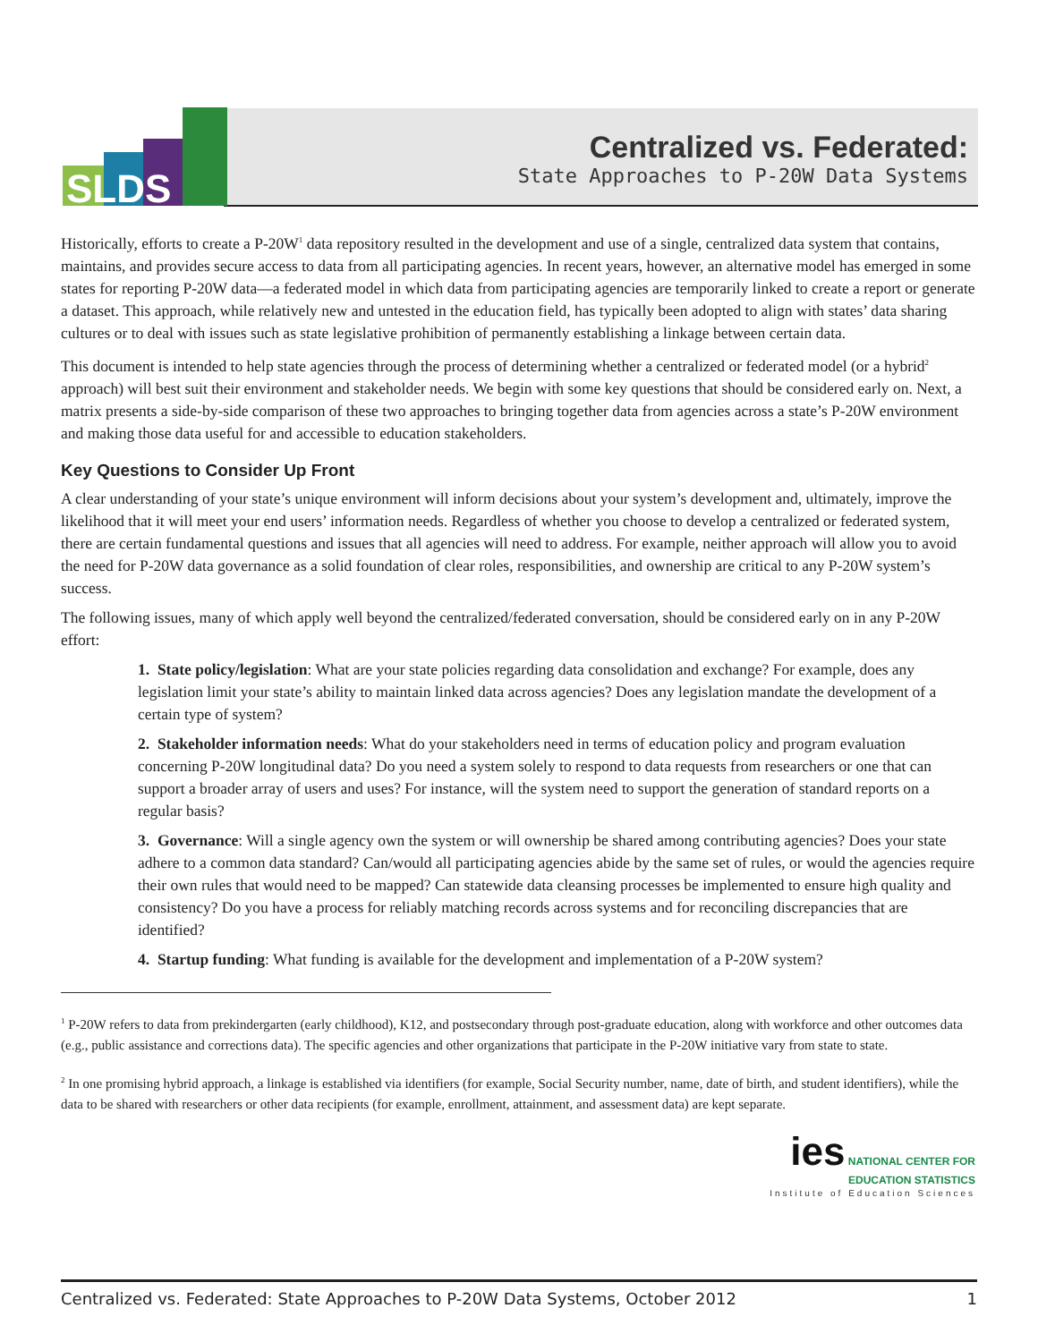SLDS
Centralized vs. Federated:
State Approaches to P-20W Data Systems
Historically, efforts to create a P-20W<sup>1</sup> data repository resulted in the development and use of a single, centralized data system that contains, maintains, and provides secure access to data from all participating agencies. In recent years, however, an alternative model has emerged in some states for reporting P-20W data—a federated model in which data from participating agencies are temporarily linked to create a report or generate a dataset. This approach, while relatively new and untested in the education field, has typically been adopted to align with states’ data sharing cultures or to deal with issues such as state legislative prohibition of permanently establishing a linkage between certain data.
This document is intended to help state agencies through the process of determining whether a centralized or federated model (or a hybrid<sup>2</sup> approach) will best suit their environment and stakeholder needs. We begin with some key questions that should be considered early on. Next, a matrix presents a side-by-side comparison of these two approaches to bringing together data from agencies across a state’s P-20W environment and making those data useful for and accessible to education stakeholders.
Key Questions to Consider Up Front
A clear understanding of your state’s unique environment will inform decisions about your system’s development and, ultimately, improve the likelihood that it will meet your end users’ information needs. Regardless of whether you choose to develop a centralized or federated system, there are certain fundamental questions and issues that all agencies will need to address. For example, neither approach will allow you to avoid the need for P-20W data governance as a solid foundation of clear roles, responsibilities, and ownership are critical to any P-20W system’s success.
The following issues, many of which apply well beyond the centralized/federated conversation, should be considered early on in any P-20W effort:
1. State policy/legislation: What are your state policies regarding data consolidation and exchange? For example, does any legislation limit your state’s ability to maintain linked data across agencies? Does any legislation mandate the development of a certain type of system?
2. Stakeholder information needs: What do your stakeholders need in terms of education policy and program evaluation concerning P-20W longitudinal data? Do you need a system solely to respond to data requests from researchers or one that can support a broader array of users and uses? For instance, will the system need to support the generation of standard reports on a regular basis?
3. Governance: Will a single agency own the system or will ownership be shared among contributing agencies? Does your state adhere to a common data standard? Can/would all participating agencies abide by the same set of rules, or would the agencies require their own rules that would need to be mapped? Can statewide data cleansing processes be implemented to ensure high quality and consistency? Do you have a process for reliably matching records across systems and for reconciling discrepancies that are identified?
4. Startup funding: What funding is available for the development and implementation of a P-20W system?
<sup>1</sup> P-20W refers to data from prekindergarten (early childhood), K12, and postsecondary through post-graduate education, along with workforce and other outcomes data (e.g., public assistance and corrections data). The specific agencies and other organizations that participate in the P-20W initiative vary from state to state.
<sup>2</sup> In one promising hybrid approach, a linkage is established via identifiers (for example, Social Security number, name, date of birth, and student identifiers), while the data to be shared with researchers or other data recipients (for example, enrollment, attainment, and assessment data) are kept separate.
ies NATIONAL CENTER FOR
EDUCATION STATISTICS
Institute of Education Sciences
Centralized vs. Federated: State Approaches to P-20W Data Systems, October 2012 1